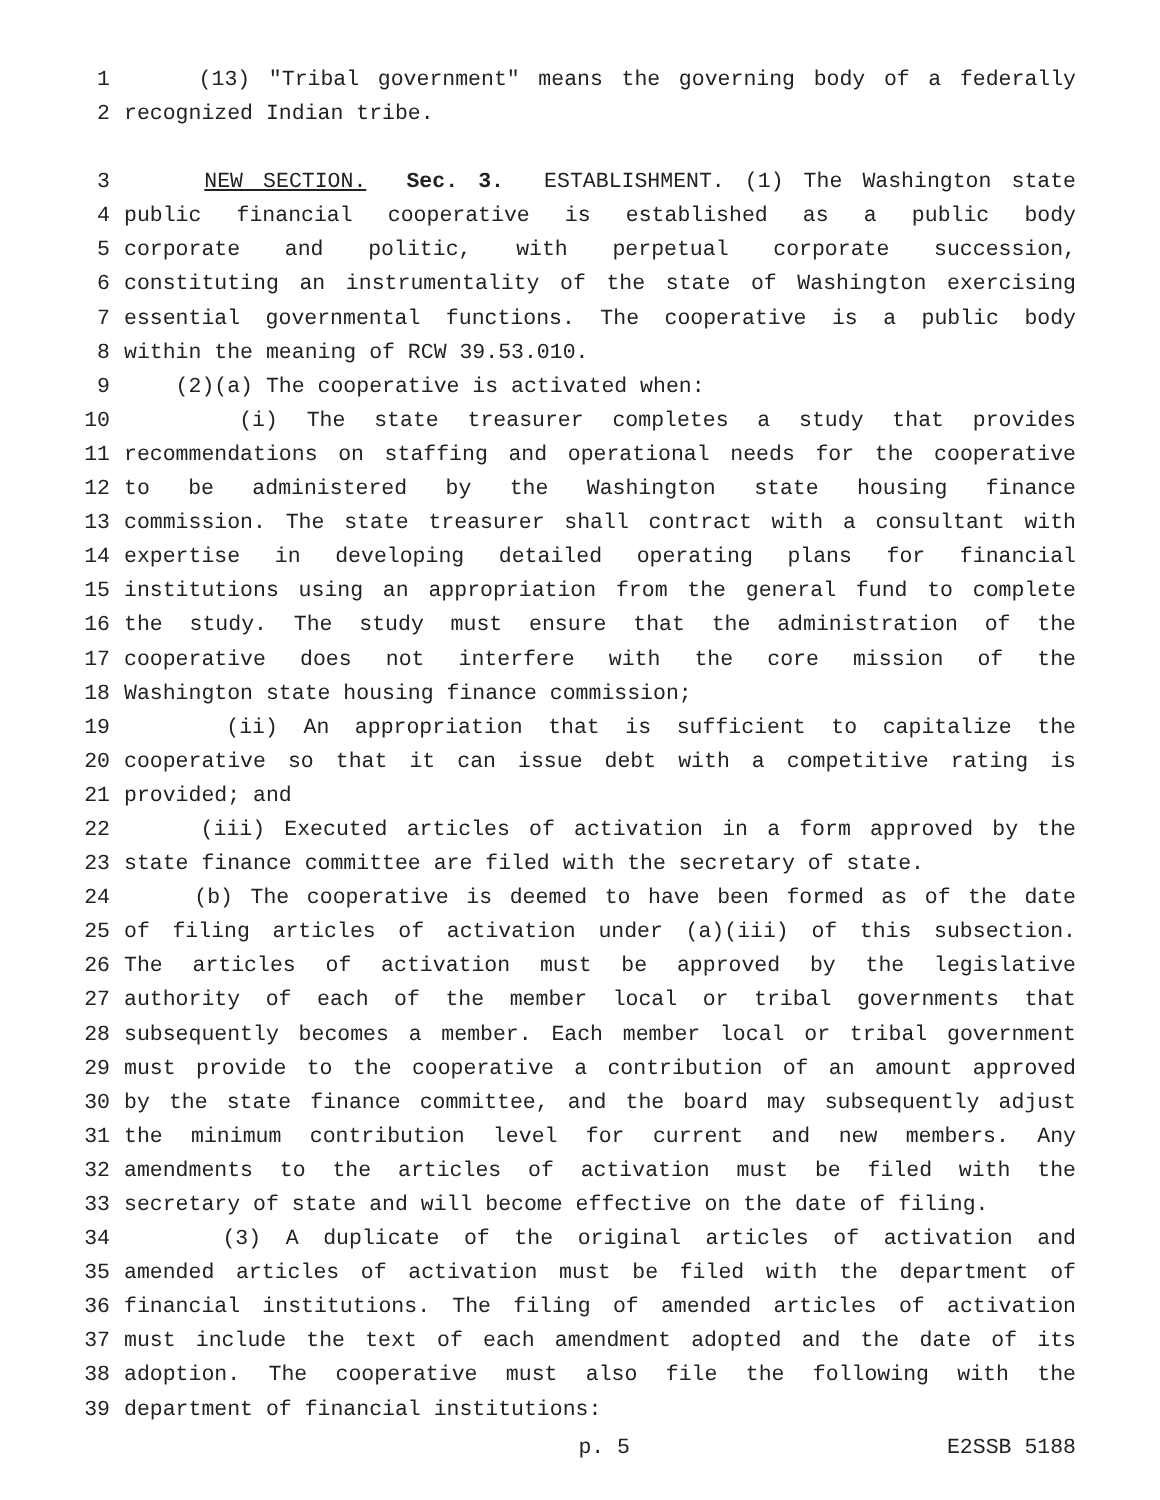1 (13) "Tribal government" means the governing body of a federally
2 recognized Indian tribe.
3 NEW SECTION. Sec. 3. ESTABLISHMENT. (1) The Washington state
4 public financial cooperative is established as a public body
5 corporate and politic, with perpetual corporate succession,
6 constituting an instrumentality of the state of Washington exercising
7 essential governmental functions. The cooperative is a public body
8 within the meaning of RCW 39.53.010.
9 (2)(a) The cooperative is activated when:
10 (i) The state treasurer completes a study that provides
11 recommendations on staffing and operational needs for the cooperative
12 to be administered by the Washington state housing finance
13 commission. The state treasurer shall contract with a consultant with
14 expertise in developing detailed operating plans for financial
15 institutions using an appropriation from the general fund to complete
16 the study. The study must ensure that the administration of the
17 cooperative does not interfere with the core mission of the
18 Washington state housing finance commission;
19 (ii) An appropriation that is sufficient to capitalize the
20 cooperative so that it can issue debt with a competitive rating is
21 provided; and
22 (iii) Executed articles of activation in a form approved by the
23 state finance committee are filed with the secretary of state.
24 (b) The cooperative is deemed to have been formed as of the date
25 of filing articles of activation under (a)(iii) of this subsection.
26 The articles of activation must be approved by the legislative
27 authority of each of the member local or tribal governments that
28 subsequently becomes a member. Each member local or tribal government
29 must provide to the cooperative a contribution of an amount approved
30 by the state finance committee, and the board may subsequently adjust
31 the minimum contribution level for current and new members. Any
32 amendments to the articles of activation must be filed with the
33 secretary of state and will become effective on the date of filing.
34 (3) A duplicate of the original articles of activation and
35 amended articles of activation must be filed with the department of
36 financial institutions. The filing of amended articles of activation
37 must include the text of each amendment adopted and the date of its
38 adoption. The cooperative must also file the following with the
39 department of financial institutions:
p. 5 E2SSB 5188